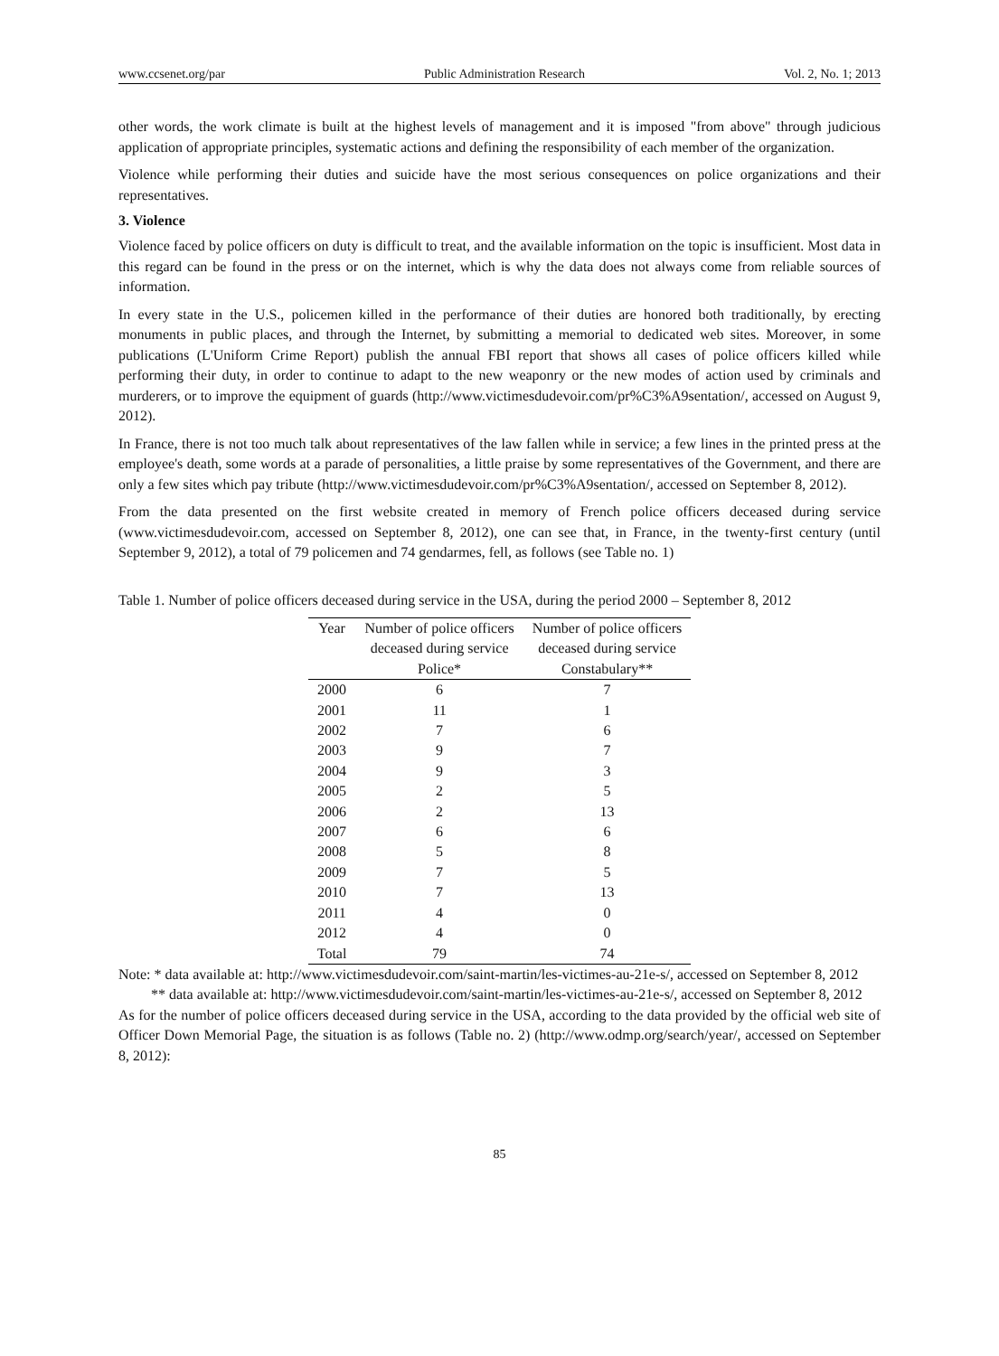www.ccsenet.org/par Public Administration Research Vol. 2, No. 1; 2013
other words, the work climate is built at the highest levels of management and it is imposed "from above" through judicious application of appropriate principles, systematic actions and defining the responsibility of each member of the organization.
Violence while performing their duties and suicide have the most serious consequences on police organizations and their representatives.
3. Violence
Violence faced by police officers on duty is difficult to treat, and the available information on the topic is insufficient. Most data in this regard can be found in the press or on the internet, which is why the data does not always come from reliable sources of information.
In every state in the U.S., policemen killed in the performance of their duties are honored both traditionally, by erecting monuments in public places, and through the Internet, by submitting a memorial to dedicated web sites. Moreover, in some publications (L'Uniform Crime Report) publish the annual FBI report that shows all cases of police officers killed while performing their duty, in order to continue to adapt to the new weaponry or the new modes of action used by criminals and murderers, or to improve the equipment of guards (http://www.victimesdudevoir.com/pr%C3%A9sentation/, accessed on August 9, 2012).
In France, there is not too much talk about representatives of the law fallen while in service; a few lines in the printed press at the employee's death, some words at a parade of personalities, a little praise by some representatives of the Government, and there are only a few sites which pay tribute (http://www.victimesdudevoir.com/pr%C3%A9sentation/, accessed on September 8, 2012).
From the data presented on the first website created in memory of French police officers deceased during service (www.victimesdudevoir.com, accessed on September 8, 2012), one can see that, in France, in the twenty-first century (until September 9, 2012), a total of 79 policemen and 74 gendarmes, fell, as follows (see Table no. 1)
Table 1. Number of police officers deceased during service in the USA, during the period 2000 – September 8, 2012
| Year | Number of police officers deceased during service | Number of police officers deceased during service |
| --- | --- | --- |
| | Police* | Constabulary** |
| 2000 | 6 | 7 |
| 2001 | 11 | 1 |
| 2002 | 7 | 6 |
| 2003 | 9 | 7 |
| 2004 | 9 | 3 |
| 2005 | 2 | 5 |
| 2006 | 2 | 13 |
| 2007 | 6 | 6 |
| 2008 | 5 | 8 |
| 2009 | 7 | 5 |
| 2010 | 7 | 13 |
| 2011 | 4 | 0 |
| 2012 | 4 | 0 |
| Total | 79 | 74 |
Note: * data available at: http://www.victimesdudevoir.com/saint-martin/les-victimes-au-21e-s/, accessed on September 8, 2012
** data available at: http://www.victimesdudevoir.com/saint-martin/les-victimes-au-21e-s/, accessed on September 8, 2012
As for the number of police officers deceased during service in the USA, according to the data provided by the official web site of Officer Down Memorial Page, the situation is as follows (Table no. 2) (http://www.odmp.org/search/year/, accessed on September 8, 2012):
85